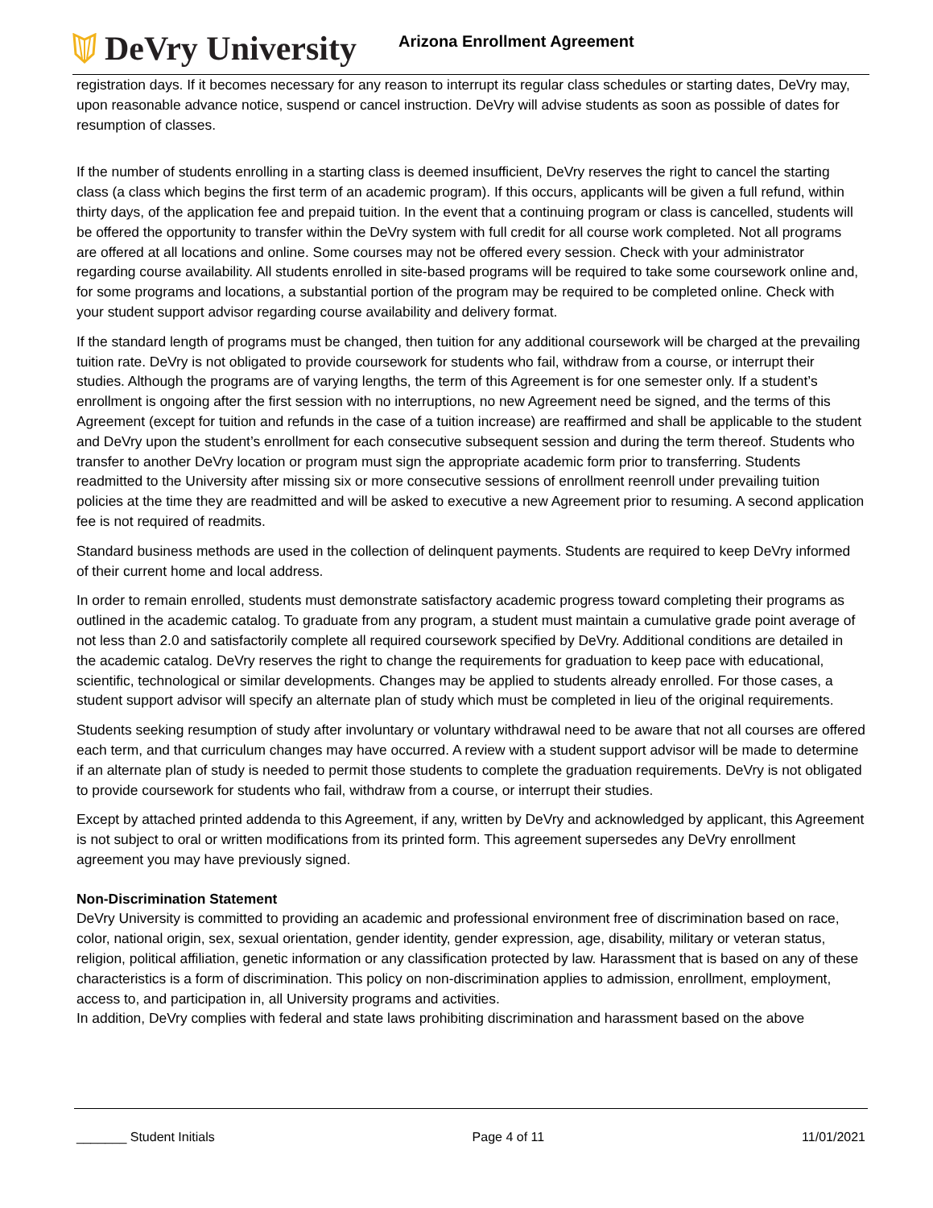DeVry University
Arizona Enrollment Agreement
registration days. If it becomes necessary for any reason to interrupt its regular class schedules or starting dates, DeVry may, upon reasonable advance notice, suspend or cancel instruction. DeVry will advise students as soon as possible of dates for resumption of classes.
If the number of students enrolling in a starting class is deemed insufficient, DeVry reserves the right to cancel the starting class (a class which begins the first term of an academic program). If this occurs, applicants will be given a full refund, within thirty days, of the application fee and prepaid tuition. In the event that a continuing program or class is cancelled, students will be offered the opportunity to transfer within the DeVry system with full credit for all course work completed. Not all programs are offered at all locations and online. Some courses may not be offered every session. Check with your administrator regarding course availability. All students enrolled in site-based programs will be required to take some coursework online and, for some programs and locations, a substantial portion of the program may be required to be completed online. Check with your student support advisor regarding course availability and delivery format.
If the standard length of programs must be changed, then tuition for any additional coursework will be charged at the prevailing tuition rate. DeVry is not obligated to provide coursework for students who fail, withdraw from a course, or interrupt their studies. Although the programs are of varying lengths, the term of this Agreement is for one semester only. If a student’s enrollment is ongoing after the first session with no interruptions, no new Agreement need be signed, and the terms of this Agreement (except for tuition and refunds in the case of a tuition increase) are reaffirmed and shall be applicable to the student and DeVry upon the student’s enrollment for each consecutive subsequent session and during the term thereof. Students who transfer to another DeVry location or program must sign the appropriate academic form prior to transferring. Students readmitted to the University after missing six or more consecutive sessions of enrollment reenroll under prevailing tuition policies at the time they are readmitted and will be asked to executive a new Agreement prior to resuming. A second application fee is not required of readmits.
Standard business methods are used in the collection of delinquent payments. Students are required to keep DeVry informed of their current home and local address.
In order to remain enrolled, students must demonstrate satisfactory academic progress toward completing their programs as outlined in the academic catalog. To graduate from any program, a student must maintain a cumulative grade point average of not less than 2.0 and satisfactorily complete all required coursework specified by DeVry. Additional conditions are detailed in the academic catalog. DeVry reserves the right to change the requirements for graduation to keep pace with educational, scientific, technological or similar developments. Changes may be applied to students already enrolled. For those cases, a student support advisor will specify an alternate plan of study which must be completed in lieu of the original requirements.
Students seeking resumption of study after involuntary or voluntary withdrawal need to be aware that not all courses are offered each term, and that curriculum changes may have occurred. A review with a student support advisor will be made to determine if an alternate plan of study is needed to permit those students to complete the graduation requirements. DeVry is not obligated to provide coursework for students who fail, withdraw from a course, or interrupt their studies.
Except by attached printed addenda to this Agreement, if any, written by DeVry and acknowledged by applicant, this Agreement is not subject to oral or written modifications from its printed form. This agreement supersedes any DeVry enrollment agreement you may have previously signed.
Non-Discrimination Statement
DeVry University is committed to providing an academic and professional environment free of discrimination based on race, color, national origin, sex, sexual orientation, gender identity, gender expression, age, disability, military or veteran status, religion, political affiliation, genetic information or any classification protected by law. Harassment that is based on any of these characteristics is a form of discrimination. This policy on non-discrimination applies to admission, enrollment, employment, access to, and participation in, all University programs and activities.
In addition, DeVry complies with federal and state laws prohibiting discrimination and harassment based on the above
_______ Student Initials Page 4 of 11 11/01/2021